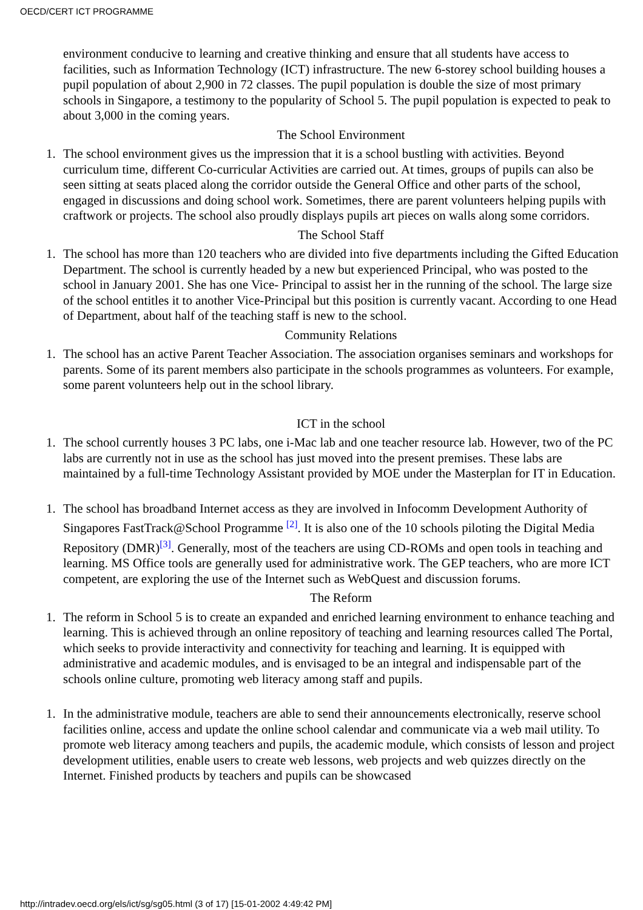OECD/CERT ICT PROGRAMME
environment conducive to learning and creative thinking and ensure that all students have access to facilities, such as Information Technology (ICT) infrastructure. The new 6-storey school building houses a pupil population of about 2,900 in 72 classes. The pupil population is double the size of most primary schools in Singapore, a testimony to the popularity of School 5. The pupil population is expected to peak to about 3,000 in the coming years.
The School Environment
1. The school environment gives us the impression that it is a school bustling with activities. Beyond curriculum time, different Co-curricular Activities are carried out. At times, groups of pupils can also be seen sitting at seats placed along the corridor outside the General Office and other parts of the school, engaged in discussions and doing school work. Sometimes, there are parent volunteers helping pupils with craftwork or projects. The school also proudly displays pupils art pieces on walls along some corridors.
The School Staff
1. The school has more than 120 teachers who are divided into five departments including the Gifted Education Department. The school is currently headed by a new but experienced Principal, who was posted to the school in January 2001. She has one Vice- Principal to assist her in the running of the school. The large size of the school entitles it to another Vice-Principal but this position is currently vacant. According to one Head of Department, about half of the teaching staff is new to the school.
Community Relations
1. The school has an active Parent Teacher Association. The association organises seminars and workshops for parents. Some of its parent members also participate in the schools programmes as volunteers. For example, some parent volunteers help out in the school library.
ICT in the school
1. The school currently houses 3 PC labs, one i-Mac lab and one teacher resource lab. However, two of the PC labs are currently not in use as the school has just moved into the present premises. These labs are maintained by a full-time Technology Assistant provided by MOE under the Masterplan for IT in Education.
1. The school has broadband Internet access as they are involved in Infocomm Development Authority of Singapores FastTrack@School Programme <sup>[2]</sup>. It is also one of the 10 schools piloting the Digital Media Repository (DMR)<sup>[3]</sup>. Generally, most of the teachers are using CD-ROMs and open tools in teaching and learning. MS Office tools are generally used for administrative work. The GEP teachers, who are more ICT competent, are exploring the use of the Internet such as WebQuest and discussion forums.
The Reform
1. The reform in School 5 is to create an expanded and enriched learning environment to enhance teaching and learning. This is achieved through an online repository of teaching and learning resources called The Portal, which seeks to provide interactivity and connectivity for teaching and learning. It is equipped with administrative and academic modules, and is envisaged to be an integral and indispensable part of the schools online culture, promoting web literacy among staff and pupils.
1. In the administrative module, teachers are able to send their announcements electronically, reserve school facilities online, access and update the online school calendar and communicate via a web mail utility. To promote web literacy among teachers and pupils, the academic module, which consists of lesson and project development utilities, enable users to create web lessons, web projects and web quizzes directly on the Internet. Finished products by teachers and pupils can be showcased
http://intradev.oecd.org/els/ict/sg/sg05.html (3 of 17) [15-01-2002 4:49:42 PM]